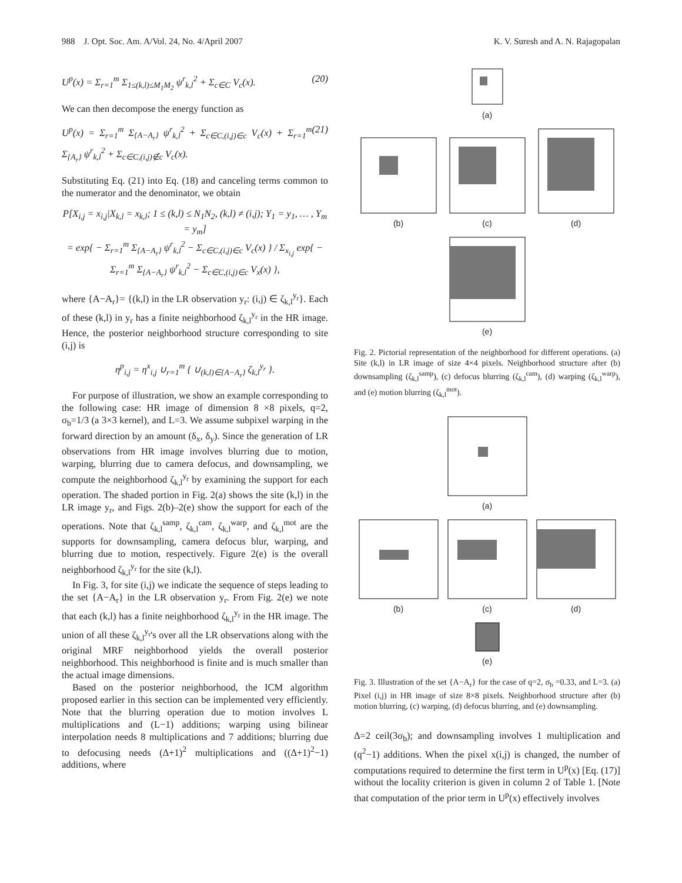988 J. Opt. Soc. Am. A/Vol. 24, No. 4/April 2007 K. V. Suresh and A. N. Rajagopalan
U<sup>p</sup>(x) = Σ<sub>r=1</sub><sup>m</sup> Σ<sub>1≤(k,l)≤M<sub>1</sub>M<sub>2</sub></sub> ψ<sup>r</sup><sub>k,l</sub><sup>2</sup> + Σ<sub>c∈C</sub> V<sub>c</sub>(x). (20)
We can then decompose the energy function as
U<sup>p</sup>(x) = Σ<sub>r=1</sub><sup>m</sup> Σ<sub>{A−A<sub>r</sub>}</sub> ψ<sup>r</sup><sub>k,l</sub><sup>2</sup> + Σ<sub>c∈C,(i,j)∈c</sub> V<sub>c</sub>(x) + Σ<sub>r=1</sub><sup>m</sup> Σ<sub>{A<sub>r</sub>}</sub> ψ<sup>r</sup><sub>k,l</sub><sup>2</sup> + Σ<sub>c∈C,(i,j)∉c</sub> V<sub>c</sub>(x). (21)
Substituting Eq. (21) into Eq. (18) and canceling terms common to the numerator and the denominator, we obtain
P[X<sub>i,j</sub> = x<sub>i,j</sub>|X<sub>k,l</sub> = x<sub>k,l</sub>; 1 ≤ (k,l) ≤ N<sub>1</sub>N<sub>2</sub>, (k,l) ≠ (i,j); Y<sub>1</sub> = y<sub>1</sub>, … , Y<sub>m</sub> = y<sub>m</sub>]
= exp{ − Σ<sub>r=1</sub><sup>m</sup> Σ<sub>{A−A<sub>r</sub>}</sub> ψ<sup>r</sup><sub>k,l</sub><sup>2</sup> − Σ<sub>c∈C,(i,j)∈c</sub> V<sub>c</sub>(x) } / Σ<sub>x<sub>i,j</sub></sub> exp{ − Σ<sub>r=1</sub><sup>m</sup> Σ<sub>{A−A<sub>r</sub>}</sub> ψ<sup>r</sup><sub>k,l</sub><sup>2</sup> − Σ<sub>c∈C,(i,j)∈c</sub> V<sub>x</sub>(x) },
where {A−A<sub>r</sub>}= {(k,l) in the LR observation y<sub>r</sub>: (i,j) ∈ ζ<sub>k,l</sub><sup>y<sub>r</sub></sup>}. Each of these (k,l) in y<sub>r</sub> has a finite neighborhood ζ<sub>k,l</sub><sup>y<sub>r</sub></sup> in the HR image. Hence, the posterior neighborhood structure corresponding to site (i,j) is
η<sup>p</sup><sub>i,j</sub> = η<sup>x</sup><sub>i,j</sub> ∪<sub>r=1</sub><sup>m</sup> { ∪<sub>(k,l)∈{A−A<sub>r</sub>}</sub> ζ<sub>k,l</sub><sup>y<sub>r</sub></sup> }.
For purpose of illustration, we show an example corresponding to the following case: HR image of dimension 8 ×8 pixels, q=2, σ<sub>b</sub>=1/3 (a 3×3 kernel), and L=3. We assume subpixel warping in the forward direction by an amount (δ<sub>x</sub>, δ<sub>y</sub>). Since the generation of LR observations from HR image involves blurring due to motion, warping, blurring due to camera defocus, and downsampling, we compute the neighborhood ζ<sub>k,l</sub><sup>y<sub>r</sub></sup> by examining the support for each operation. The shaded portion in Fig. 2(a) shows the site (k,l) in the LR image y<sub>r</sub>, and Figs. 2(b)–2(e) show the support for each of the operations. Note that ζ<sub>k,l</sub><sup>samp</sup>, ζ<sub>k,l</sub><sup>cam</sup>, ζ<sub>k,l</sub><sup>warp</sup>, and ζ<sub>k,l</sub><sup>mot</sup> are the supports for downsampling, camera defocus blur, warping, and blurring due to motion, respectively. Figure 2(e) is the overall neighborhood ζ<sub>k,l</sub><sup>y<sub>r</sub></sup> for the site (k,l).
In Fig. 3, for site (i,j) we indicate the sequence of steps leading to the set {A−A<sub>r</sub>} in the LR observation y<sub>r</sub>. From Fig. 2(e) we note that each (k,l) has a finite neighborhood ζ<sub>k,l</sub><sup>y<sub>r</sub></sup> in the HR image. The union of all these ζ<sub>k,l</sub><sup>y<sub>r</sub></sup>'s over all the LR observations along with the original MRF neighborhood yields the overall posterior neighborhood. This neighborhood is finite and is much smaller than the actual image dimensions.
Based on the posterior neighborhood, the ICM algorithm proposed earlier in this section can be implemented very efficiently. Note that the blurring operation due to motion involves L multiplications and (L−1) additions; warping using bilinear interpolation needs 8 multiplications and 7 additions; blurring due to defocusing needs (Δ+1)<sup>2</sup> multiplications and ((Δ+1)<sup>2</sup>−1) additions, where
(a)
(b)
(c)
(d)
(e)
Fig. 2. Pictorial representation of the neighborhood for different operations. (a) Site (k,l) in LR image of size 4×4 pixels. Neighborhood structure after (b) downsampling (ζ<sub>k,l</sub><sup>samp</sup>), (c) defocus blurring (ζ<sub>k,l</sub><sup>cam</sup>), (d) warping (ζ<sub>k,l</sub><sup>warp</sup>), and (e) motion blurring (ζ<sub>k,l</sub><sup>mot</sup>).
(a)
(b)
(c)
(d)
(e)
Fig. 3. Illustration of the set {A−A<sub>r</sub>} for the case of q=2, σ<sub>b</sub> =0.33, and L=3. (a) Pixel (i,j) in HR image of size 8×8 pixels. Neighborhood structure after (b) motion blurring, (c) warping, (d) defocus blurring, and (e) downsampling.
Δ=2 ceil(3σ<sub>b</sub>); and downsampling involves 1 multiplication and (q<sup>2</sup>−1) additions. When the pixel x(i,j) is changed, the number of computations required to determine the first term in U<sup>p</sup>(x) [Eq. (17)] without the locality criterion is given in column 2 of Table 1. [Note that computation of the prior term in U<sup>p</sup>(x) effectively involves